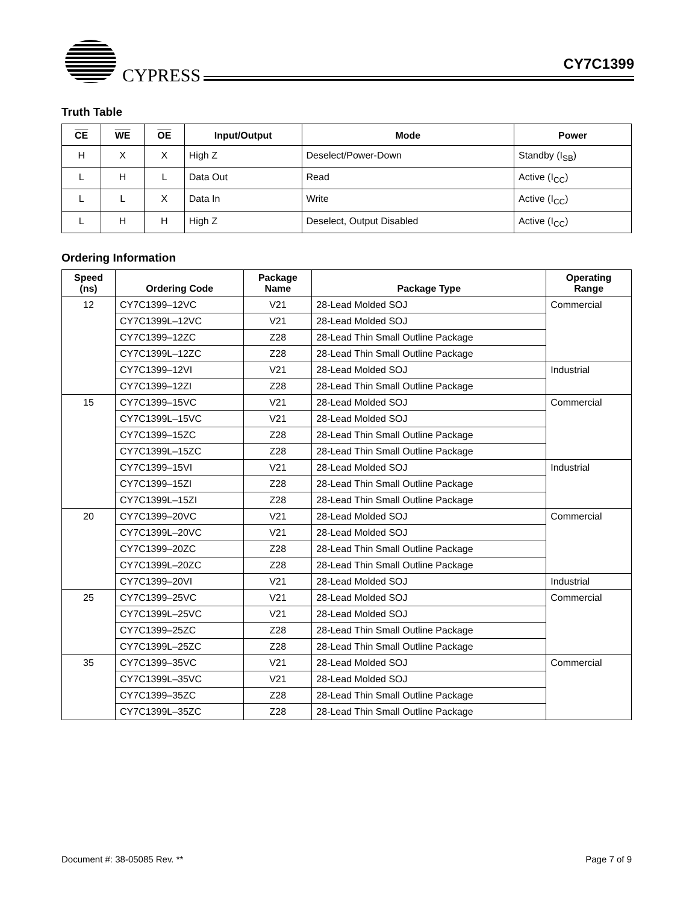CYPRESS
CY7C1399
Truth Table
| CE | WE | OE | Input/Output | Mode | Power |
| --- | --- | --- | --- | --- | --- |
| H | X | X | High Z | Deselect/Power-Down | Standby (I<sub>SB</sub>) |
| L | H | L | Data Out | Read | Active (I<sub>CC</sub>) |
| L | L | X | Data In | Write | Active (I<sub>CC</sub>) |
| L | H | H | High Z | Deselect, Output Disabled | Active (I<sub>CC</sub>) |
Ordering Information
| Speed (ns) | Ordering Code | Package Name | Package Type | Operating Range |
| --- | --- | --- | --- | --- |
| 12 | CY7C1399–12VC | V21 | 28-Lead Molded SOJ | Commercial |
| | CY7C1399L–12VC | V21 | 28-Lead Molded SOJ | |
| | CY7C1399–12ZC | Z28 | 28-Lead Thin Small Outline Package | |
| | CY7C1399L–12ZC | Z28 | 28-Lead Thin Small Outline Package | |
| | CY7C1399–12VI | V21 | 28-Lead Molded SOJ | Industrial |
| | CY7C1399–12ZI | Z28 | 28-Lead Thin Small Outline Package | |
| 15 | CY7C1399–15VC | V21 | 28-Lead Molded SOJ | Commercial |
| | CY7C1399L–15VC | V21 | 28-Lead Molded SOJ | |
| | CY7C1399–15ZC | Z28 | 28-Lead Thin Small Outline Package | |
| | CY7C1399L–15ZC | Z28 | 28-Lead Thin Small Outline Package | |
| | CY7C1399–15VI | V21 | 28-Lead Molded SOJ | Industrial |
| | CY7C1399–15ZI | Z28 | 28-Lead Thin Small Outline Package | |
| | CY7C1399L–15ZI | Z28 | 28-Lead Thin Small Outline Package | |
| 20 | CY7C1399–20VC | V21 | 28-Lead Molded SOJ | Commercial |
| | CY7C1399L–20VC | V21 | 28-Lead Molded SOJ | |
| | CY7C1399–20ZC | Z28 | 28-Lead Thin Small Outline Package | |
| | CY7C1399L–20ZC | Z28 | 28-Lead Thin Small Outline Package | |
| | CY7C1399–20VI | V21 | 28-Lead Molded SOJ | Industrial |
| 25 | CY7C1399–25VC | V21 | 28-Lead Molded SOJ | Commercial |
| | CY7C1399L–25VC | V21 | 28-Lead Molded SOJ | |
| | CY7C1399–25ZC | Z28 | 28-Lead Thin Small Outline Package | |
| | CY7C1399L–25ZC | Z28 | 28-Lead Thin Small Outline Package | |
| 35 | CY7C1399–35VC | V21 | 28-Lead Molded SOJ | Commercial |
| | CY7C1399L–35VC | V21 | 28-Lead Molded SOJ | |
| | CY7C1399–35ZC | Z28 | 28-Lead Thin Small Outline Package | |
| | CY7C1399L–35ZC | Z28 | 28-Lead Thin Small Outline Package | |
Document #: 38-05085 Rev. ** Page 7 of 9